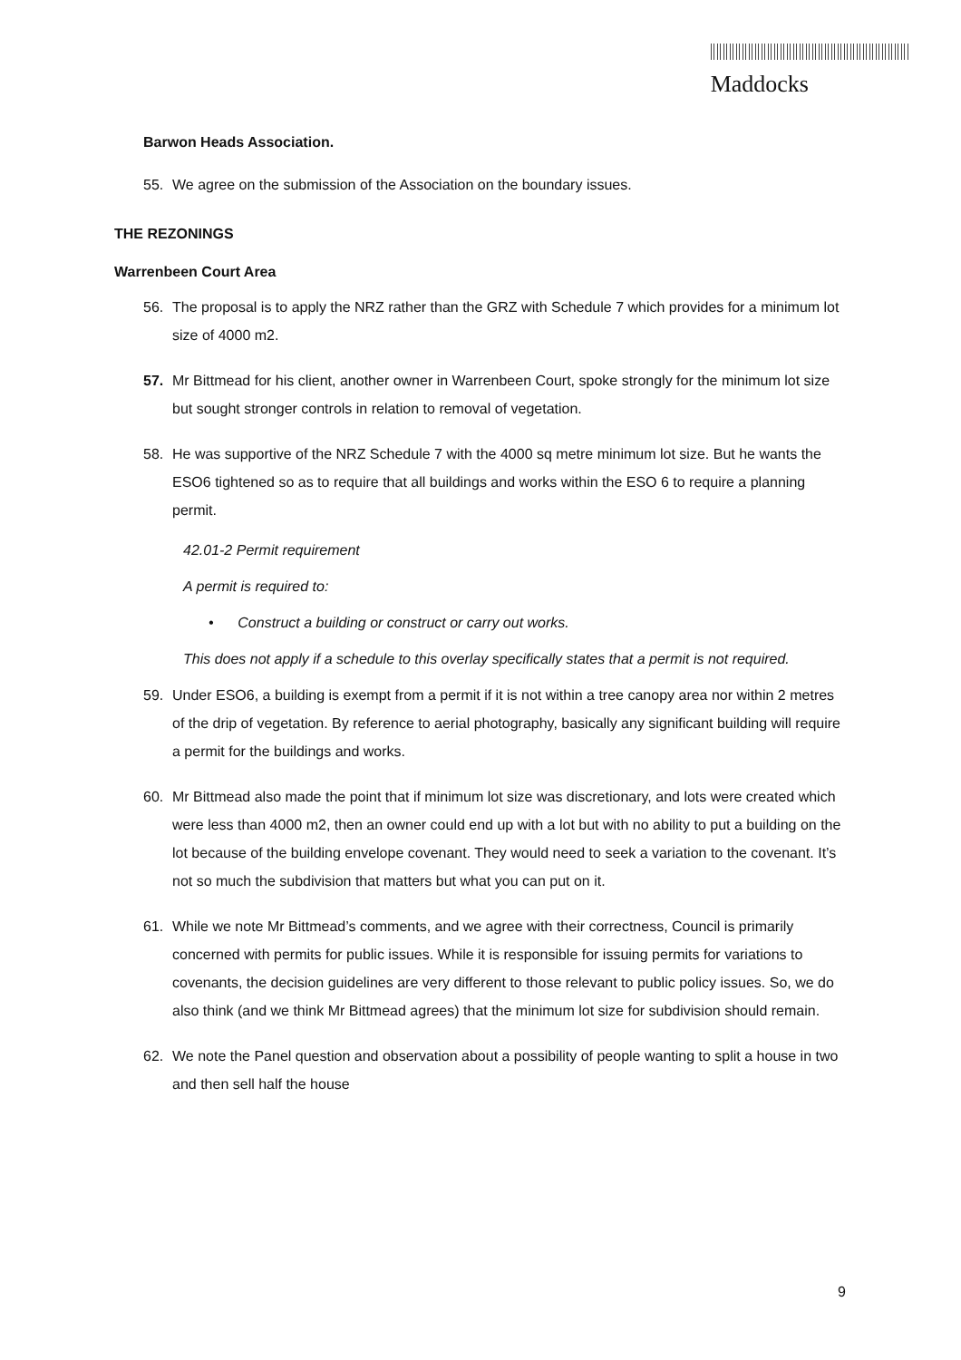Maddocks
Barwon Heads Association.
55. We agree on the submission of the Association on the boundary issues.
THE REZONINGS
Warrenbeen Court Area
56. The proposal is to apply the NRZ rather than the GRZ with Schedule 7 which provides for a minimum lot size of 4000 m2.
57. Mr Bittmead for his client, another owner in Warrenbeen Court, spoke strongly for the minimum lot size but sought stronger controls in relation to removal of vegetation.
58. He was supportive of the NRZ Schedule 7 with the 4000 sq metre minimum lot size. But he wants the ESO6 tightened so as to require that all buildings and works within the ESO 6 to require a planning permit.
42.01-2 Permit requirement
A permit is required to:
• Construct a building or construct or carry out works.
This does not apply if a schedule to this overlay specifically states that a permit is not required.
59. Under ESO6, a building is exempt from a permit if it is not within a tree canopy area nor within 2 metres of the drip of vegetation. By reference to aerial photography, basically any significant building will require a permit for the buildings and works.
60. Mr Bittmead also made the point that if minimum lot size was discretionary, and lots were created which were less than 4000 m2, then an owner could end up with a lot but with no ability to put a building on the lot because of the building envelope covenant. They would need to seek a variation to the covenant. It’s not so much the subdivision that matters but what you can put on it.
61. While we note Mr Bittmead’s comments, and we agree with their correctness, Council is primarily concerned with permits for public issues. While it is responsible for issuing permits for variations to covenants, the decision guidelines are very different to those relevant to public policy issues. So, we do also think (and we think Mr Bittmead agrees) that the minimum lot size for subdivision should remain.
62. We note the Panel question and observation about a possibility of people wanting to split a house in two and then sell half the house
9